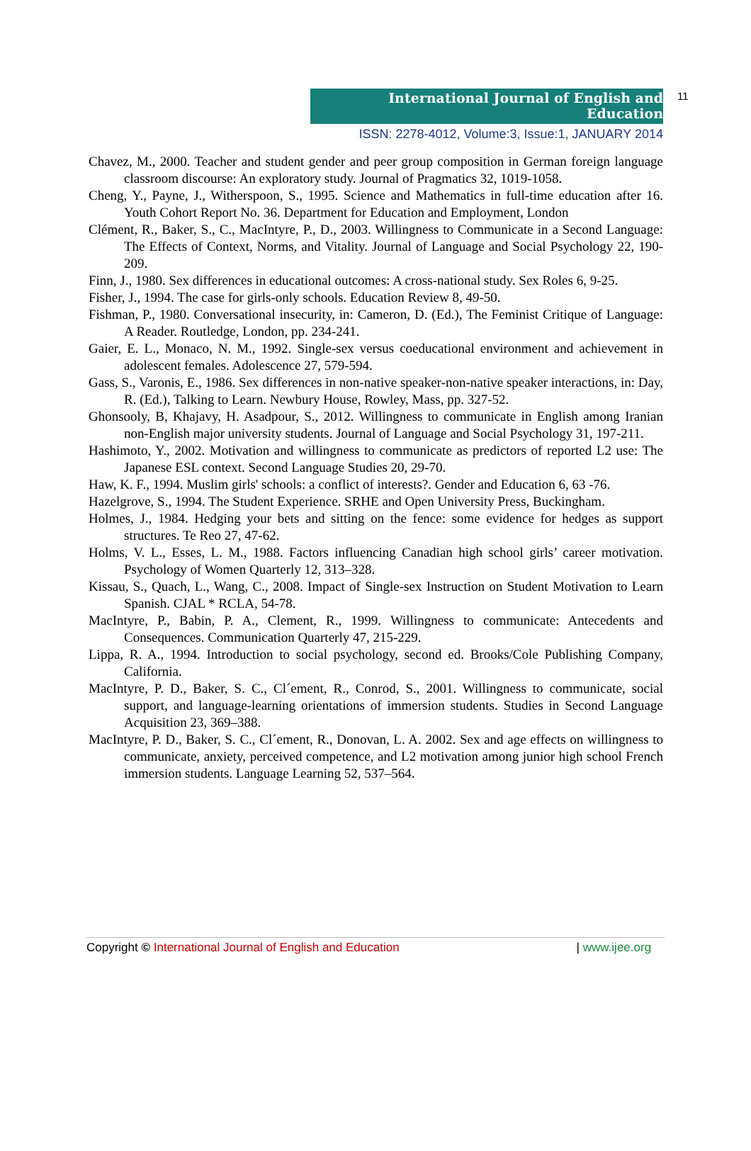International Journal of English and Education
11
ISSN: 2278-4012, Volume:3, Issue:1, JANUARY 2014
Chavez, M., 2000. Teacher and student gender and peer group composition in German foreign language classroom discourse: An exploratory study. Journal of Pragmatics 32, 1019-1058.
Cheng, Y., Payne, J., Witherspoon, S., 1995. Science and Mathematics in full-time education after 16. Youth Cohort Report No. 36. Department for Education and Employment, London
Clément, R., Baker, S., C., MacIntyre, P., D., 2003. Willingness to Communicate in a Second Language: The Effects of Context, Norms, and Vitality. Journal of Language and Social Psychology 22, 190-209.
Finn, J., 1980. Sex differences in educational outcomes: A cross-national study. Sex Roles 6, 9-25.
Fisher, J., 1994. The case for girls-only schools. Education Review 8, 49-50.
Fishman, P., 1980. Conversational insecurity, in: Cameron, D. (Ed.), The Feminist Critique of Language: A Reader. Routledge, London, pp. 234-241.
Gaier, E. L., Monaco, N. M., 1992. Single-sex versus coeducational environment and achievement in adolescent females. Adolescence 27, 579-594.
Gass, S., Varonis, E., 1986. Sex differences in non-native speaker-non-native speaker interactions, in: Day, R. (Ed.), Talking to Learn. Newbury House, Rowley, Mass, pp. 327-52.
Ghonsooly, B, Khajavy, H. Asadpour, S., 2012. Willingness to communicate in English among Iranian non-English major university students. Journal of Language and Social Psychology 31, 197-211.
Hashimoto, Y., 2002. Motivation and willingness to communicate as predictors of reported L2 use: The Japanese ESL context. Second Language Studies 20, 29-70.
Haw, K. F., 1994. Muslim girls' schools: a conflict of interests?. Gender and Education 6, 63 -76.
Hazelgrove, S., 1994. The Student Experience. SRHE and Open University Press, Buckingham.
Holmes, J., 1984. Hedging your bets and sitting on the fence: some evidence for hedges as support structures. Te Reo 27, 47-62.
Holms, V. L., Esses, L. M., 1988. Factors influencing Canadian high school girls’ career motivation. Psychology of Women Quarterly 12, 313–328.
Kissau, S., Quach, L., Wang, C., 2008. Impact of Single-sex Instruction on Student Motivation to Learn Spanish. CJAL * RCLA, 54-78.
MacIntyre, P., Babin, P. A., Clement, R., 1999. Willingness to communicate: Antecedents and Consequences. Communication Quarterly 47, 215-229.
Lippa, R. A., 1994. Introduction to social psychology, second ed. Brooks/Cole Publishing Company, California.
MacIntyre, P. D., Baker, S. C., Cl´ement, R., Conrod, S., 2001. Willingness to communicate, social support, and language-learning orientations of immersion students. Studies in Second Language Acquisition 23, 369–388.
MacIntyre, P. D., Baker, S. C., Cl´ement, R., Donovan, L. A. 2002. Sex and age effects on willingness to communicate, anxiety, perceived competence, and L2 motivation among junior high school French immersion students. Language Learning 52, 537–564.
Copyright © International Journal of English and Education | www.ijee.org